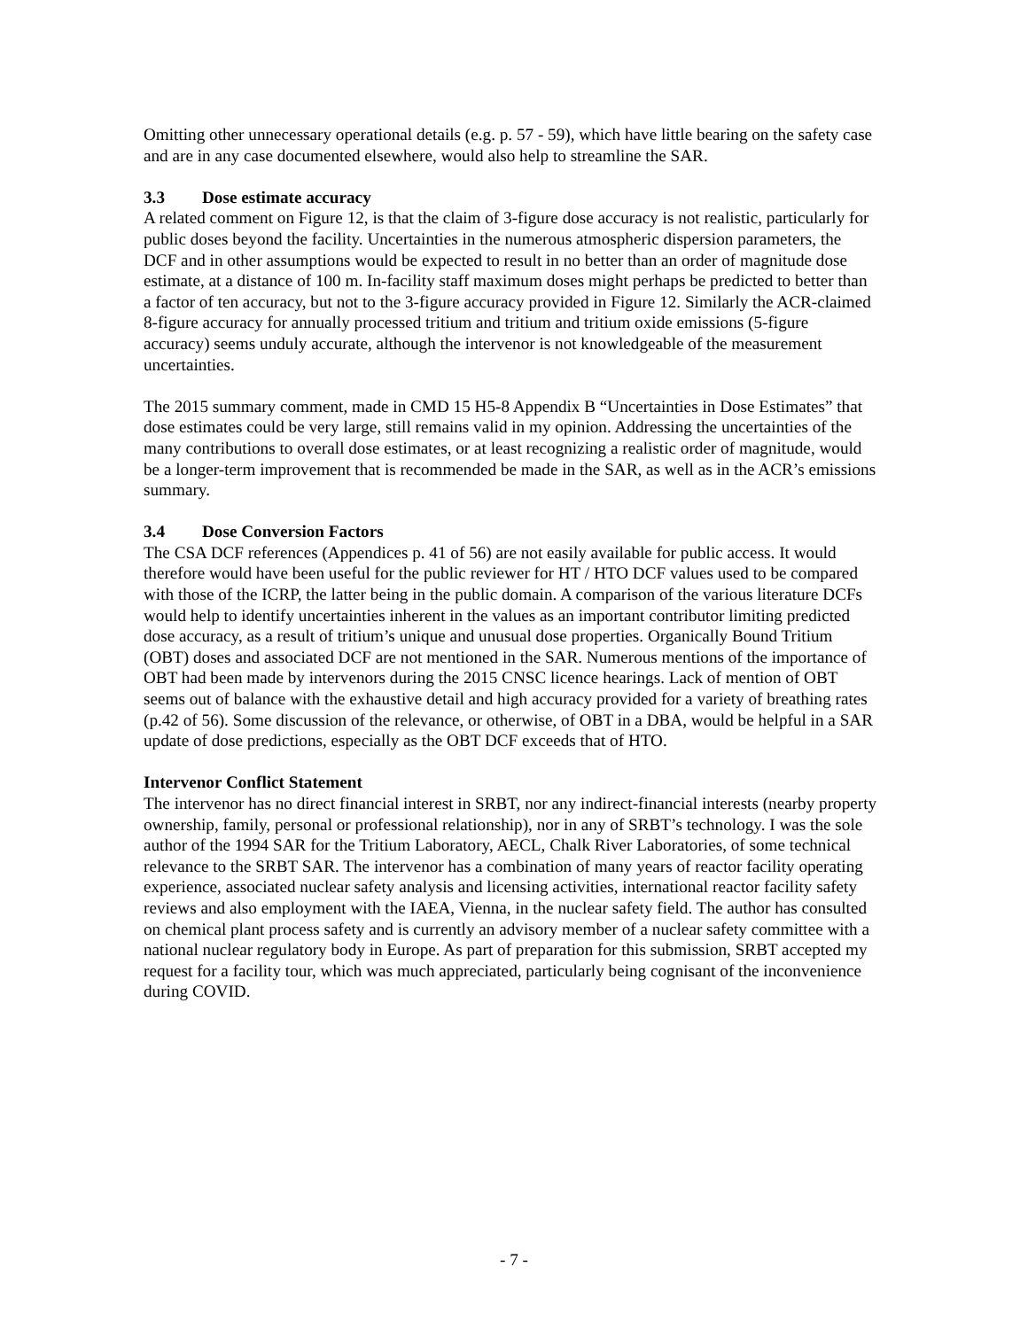Omitting other unnecessary operational details (e.g. p. 57 - 59), which have little bearing on the safety case and are in any case documented elsewhere, would also help to streamline the SAR.
3.3 Dose estimate accuracy
A related comment on Figure 12, is that the claim of 3-figure dose accuracy is not realistic, particularly for public doses beyond the facility. Uncertainties in the numerous atmospheric dispersion parameters, the DCF and in other assumptions would be expected to result in no better than an order of magnitude dose estimate, at a distance of 100 m. In-facility staff maximum doses might perhaps be predicted to better than a factor of ten accuracy, but not to the 3-figure accuracy provided in Figure 12. Similarly the ACR-claimed 8-figure accuracy for annually processed tritium and tritium and tritium oxide emissions (5-figure accuracy) seems unduly accurate, although the intervenor is not knowledgeable of the measurement uncertainties.
The 2015 summary comment, made in CMD 15 H5-8 Appendix B “Uncertainties in Dose Estimates” that dose estimates could be very large, still remains valid in my opinion. Addressing the uncertainties of the many contributions to overall dose estimates, or at least recognizing a realistic order of magnitude, would be a longer-term improvement that is recommended be made in the SAR, as well as in the ACR’s emissions summary.
3.4 Dose Conversion Factors
The CSA DCF references (Appendices p. 41 of 56) are not easily available for public access. It would therefore would have been useful for the public reviewer for HT / HTO DCF values used to be compared with those of the ICRP, the latter being in the public domain. A comparison of the various literature DCFs would help to identify uncertainties inherent in the values as an important contributor limiting predicted dose accuracy, as a result of tritium’s unique and unusual dose properties. Organically Bound Tritium (OBT) doses and associated DCF are not mentioned in the SAR. Numerous mentions of the importance of OBT had been made by intervenors during the 2015 CNSC licence hearings. Lack of mention of OBT seems out of balance with the exhaustive detail and high accuracy provided for a variety of breathing rates (p.42 of 56). Some discussion of the relevance, or otherwise, of OBT in a DBA, would be helpful in a SAR update of dose predictions, especially as the OBT DCF exceeds that of HTO.
Intervenor Conflict Statement
The intervenor has no direct financial interest in SRBT, nor any indirect-financial interests (nearby property ownership, family, personal or professional relationship), nor in any of SRBT’s technology. I was the sole author of the 1994 SAR for the Tritium Laboratory, AECL, Chalk River Laboratories, of some technical relevance to the SRBT SAR. The intervenor has a combination of many years of reactor facility operating experience, associated nuclear safety analysis and licensing activities, international reactor facility safety reviews and also employment with the IAEA, Vienna, in the nuclear safety field. The author has consulted on chemical plant process safety and is currently an advisory member of a nuclear safety committee with a national nuclear regulatory body in Europe. As part of preparation for this submission, SRBT accepted my request for a facility tour, which was much appreciated, particularly being cognisant of the inconvenience during COVID.
- 7 -